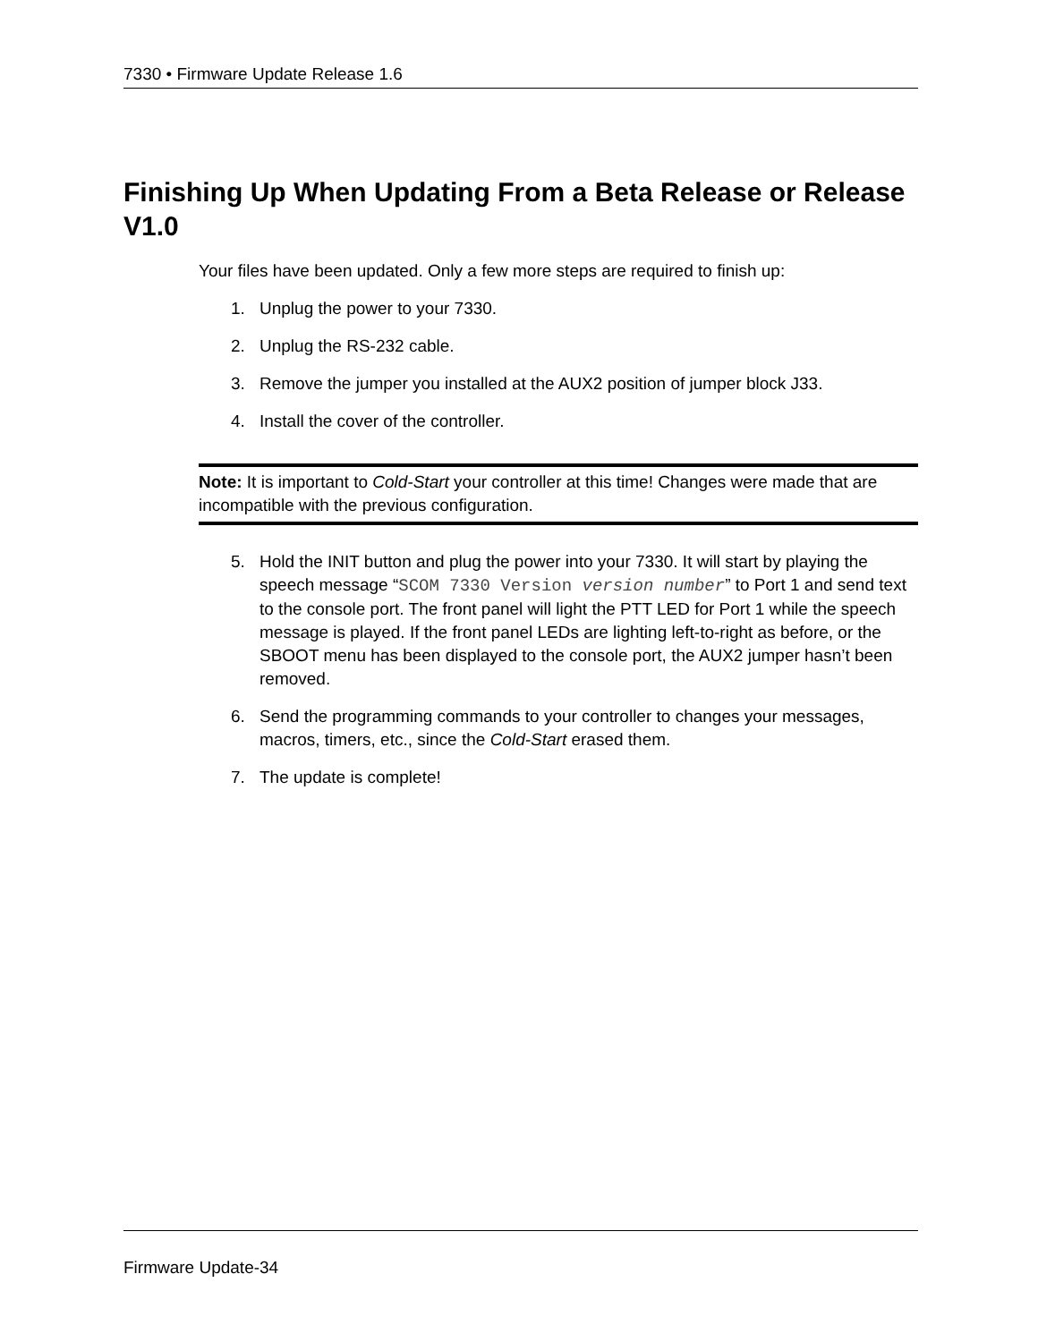7330 • Firmware Update Release 1.6
Finishing Up When Updating From a Beta Release or Release V1.0
Your files have been updated. Only a few more steps are required to finish up:
1. Unplug the power to your 7330.
2. Unplug the RS-232 cable.
3. Remove the jumper you installed at the AUX2 position of jumper block J33.
4. Install the cover of the controller.
Note: It is important to Cold-Start your controller at this time! Changes were made that are incompatible with the previous configuration.
5. Hold the INIT button and plug the power into your 7330. It will start by playing the speech message “SCOM 7330 Version version number” to Port 1 and send text to the console port. The front panel will light the PTT LED for Port 1 while the speech message is played. If the front panel LEDs are lighting left-to-right as before, or the SBOOT menu has been displayed to the console port, the AUX2 jumper hasn’t been removed.
6. Send the programming commands to your controller to changes your messages, macros, timers, etc., since the Cold-Start erased them.
7. The update is complete!
Firmware Update-34